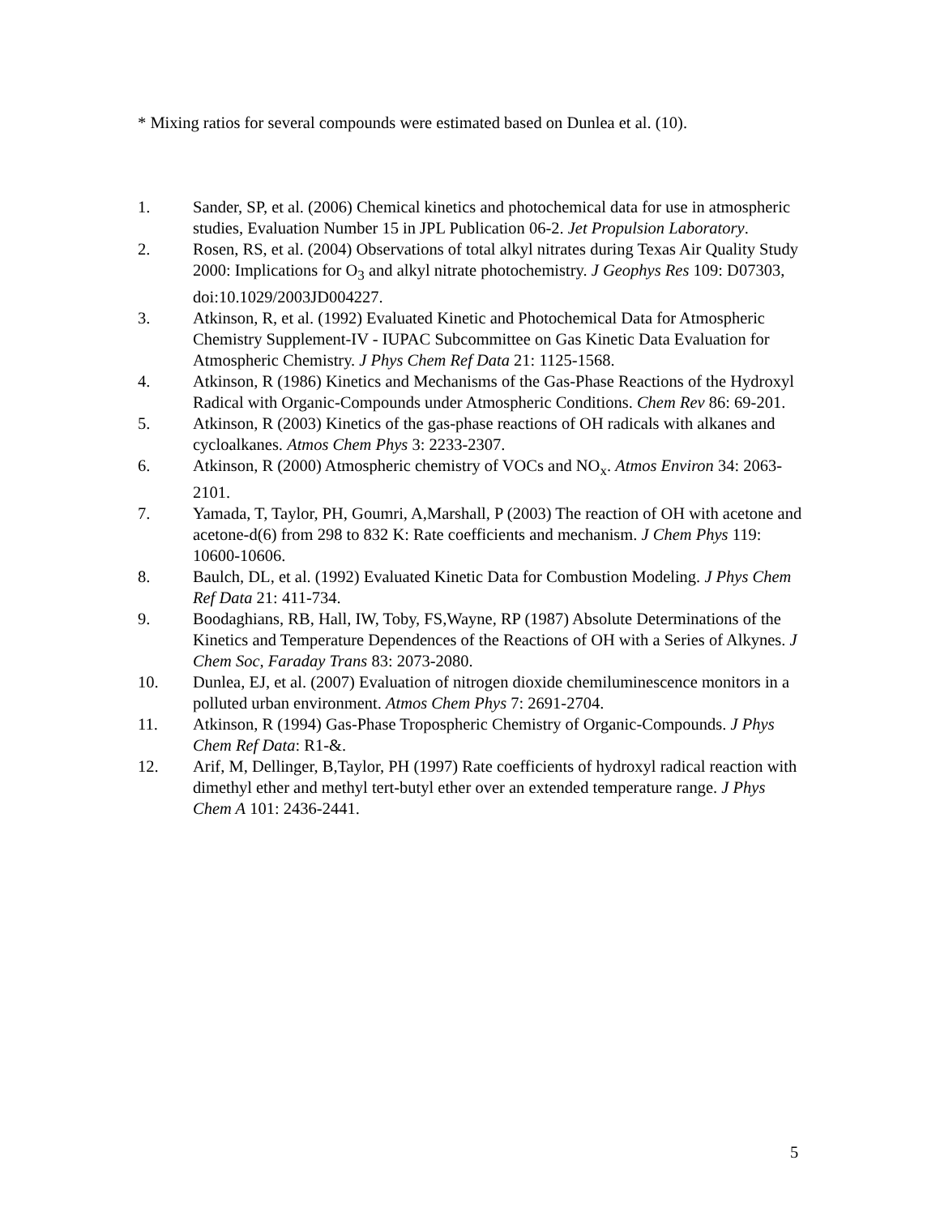* Mixing ratios for several compounds were estimated based on Dunlea et al. (10).
1. Sander, SP, et al. (2006) Chemical kinetics and photochemical data for use in atmospheric studies, Evaluation Number 15 in JPL Publication 06-2. Jet Propulsion Laboratory.
2. Rosen, RS, et al. (2004) Observations of total alkyl nitrates during Texas Air Quality Study 2000: Implications for O<sub>3</sub> and alkyl nitrate photochemistry. J Geophys Res 109: D07303, doi:10.1029/2003JD004227.
3. Atkinson, R, et al. (1992) Evaluated Kinetic and Photochemical Data for Atmospheric Chemistry Supplement-IV - IUPAC Subcommittee on Gas Kinetic Data Evaluation for Atmospheric Chemistry. J Phys Chem Ref Data 21: 1125-1568.
4. Atkinson, R (1986) Kinetics and Mechanisms of the Gas-Phase Reactions of the Hydroxyl Radical with Organic-Compounds under Atmospheric Conditions. Chem Rev 86: 69-201.
5. Atkinson, R (2003) Kinetics of the gas-phase reactions of OH radicals with alkanes and cycloalkanes. Atmos Chem Phys 3: 2233-2307.
6. Atkinson, R (2000) Atmospheric chemistry of VOCs and NO<sub>x</sub>. Atmos Environ 34: 2063-2101.
7. Yamada, T, Taylor, PH, Goumri, A,Marshall, P (2003) The reaction of OH with acetone and acetone-d(6) from 298 to 832 K: Rate coefficients and mechanism. J Chem Phys 119: 10600-10606.
8. Baulch, DL, et al. (1992) Evaluated Kinetic Data for Combustion Modeling. J Phys Chem Ref Data 21: 411-734.
9. Boodaghians, RB, Hall, IW, Toby, FS,Wayne, RP (1987) Absolute Determinations of the Kinetics and Temperature Dependences of the Reactions of OH with a Series of Alkynes. J Chem Soc, Faraday Trans 83: 2073-2080.
10. Dunlea, EJ, et al. (2007) Evaluation of nitrogen dioxide chemiluminescence monitors in a polluted urban environment. Atmos Chem Phys 7: 2691-2704.
11. Atkinson, R (1994) Gas-Phase Tropospheric Chemistry of Organic-Compounds. J Phys Chem Ref Data: R1-&.
12. Arif, M, Dellinger, B,Taylor, PH (1997) Rate coefficients of hydroxyl radical reaction with dimethyl ether and methyl tert-butyl ether over an extended temperature range. J Phys Chem A 101: 2436-2441.
5